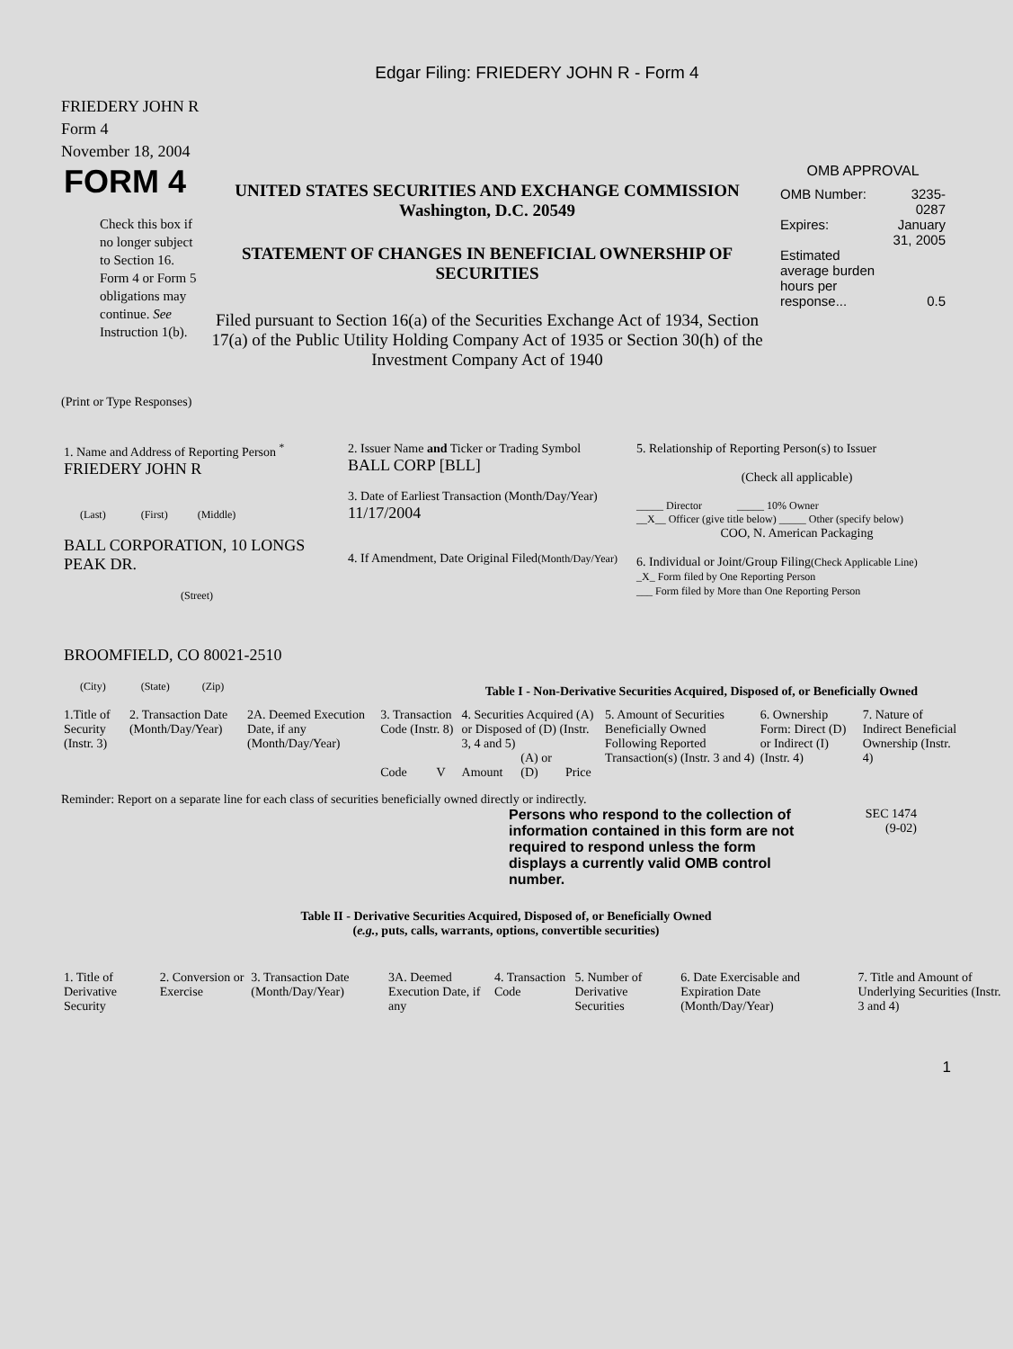Edgar Filing: FRIEDERY JOHN R - Form 4
FRIEDERY JOHN R
Form 4
November 18, 2004
| FORM 4 Check this box if no longer subject to Section 16. Form 4 or Form 5 obligations may continue. See Instruction 1(b). | UNITED STATES SECURITIES AND EXCHANGE COMMISSION Washington, D.C. 20549 STATEMENT OF CHANGES IN BENEFICIAL OWNERSHIP OF SECURITIES Filed pursuant to Section 16(a) of the Securities Exchange Act of 1934, Section 17(a) of the Public Utility Holding Company Act of 1935 or Section 30(h) of the Investment Company Act of 1940 | OMB APPROVAL / OMB Number: / 3235-0287 / / Expires: / January 31, 2005 / / Estimated average burden hours per response... / 0.5 / |
(Print or Type Responses)
| 1. Name and Address of Reporting Person <sup>*</sup> FRIEDERY JOHN R (Last) (First) (Middle) BALL CORPORATION, 10 LONGS PEAK DR. (Street) BROOMFIELD, CO 80021-2510 (City) (State) (Zip) | 2. Issuer Name and Ticker or Trading Symbol BALL CORP [BLL] 3. Date of Earliest Transaction (Month/Day/Year) 11/17/2004 4. If Amendment, Date Original Filed (Month/Day/Year) | 5. Relationship of Reporting Person(s) to Issuer (Check all applicable) _____ Director _____ 10% Owner __X__ Officer (give title below) _____ Other (specify below) COO, N. American Packaging 6. Individual or Joint/Group Filing (Check Applicable Line) _X_ Form filed by One Reporting Person ___ Form filed by More than One Reporting Person |
Table I - Non-Derivative Securities Acquired, Disposed of, or Beneficially Owned
| 1.Title of Security (Instr. 3) | 2. Transaction Date (Month/Day/Year) | 2A. Deemed Execution Date, if any (Month/Day/Year) | 3. Transaction Code (Instr. 8) | | 4. Securities Acquired (A) or Disposed of (D) (Instr. 3, 4 and 5) | | | 5. Amount of Securities Beneficially Owned Following Reported Transaction(s) (Instr. 3 and 4) | 6. Ownership Form: Direct (D) or Indirect (I) (Instr. 4) | 7. Nature of Indirect Beneficial Ownership (Instr. 4) |
| --- | --- | --- | --- | --- | --- | --- | --- | --- | --- | --- |
| | | | Code | V | Amount | (A) or (D) | Price | | | |
Reminder: Report on a separate line for each class of securities beneficially owned directly or indirectly.
| Persons who respond to the collection of information contained in this form are not required to respond unless the form displays a currently valid OMB control number. | SEC 1474 (9-02) |
Table II - Derivative Securities Acquired, Disposed of, or Beneficially Owned
(e.g., puts, calls, warrants, options, convertible securities)
| 1. Title of Derivative Security | 2. Conversion or Exercise | 3. Transaction Date (Month/Day/Year) | 3A. Deemed Execution Date, if any | 4. Transaction Code | 5. Number of Derivative Securities | 6. Date Exercisable and Expiration Date (Month/Day/Year) | 7. Title and Amount of Underlying Securities (Instr. 3 and 4) |
| --- | --- | --- | --- | --- | --- | --- | --- |
1